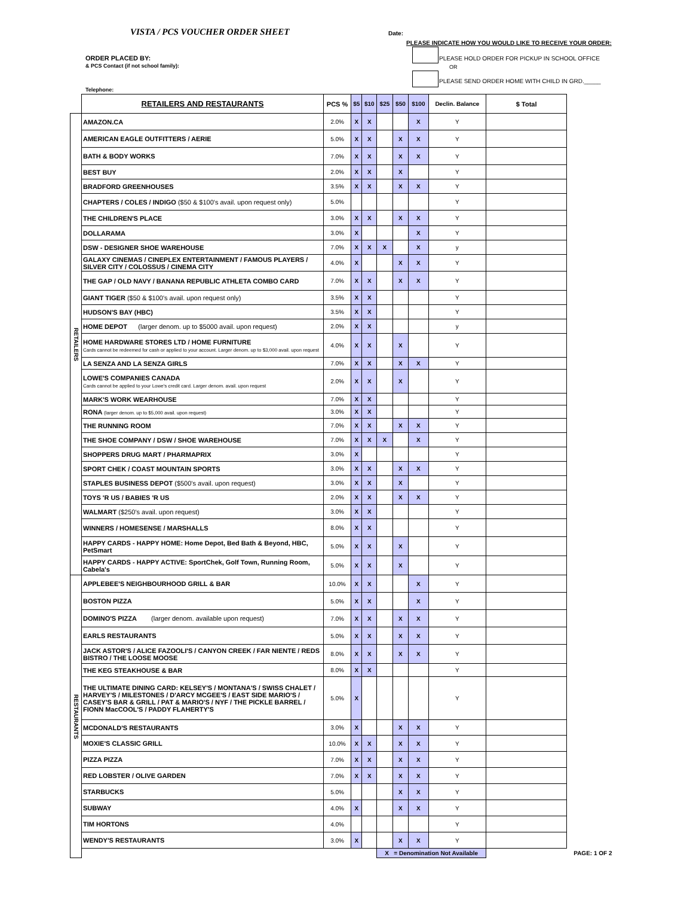VISTA / PCS VOUCHER ORDER SHEET
Date:
PLEASE INDICATE HOW YOU WOULD LIKE TO RECEIVE YOUR ORDER:
ORDER PLACED BY:
& PCS Contact (if not school family):
PLEASE HOLD ORDER FOR PICKUP IN SCHOOL OFFICE
OR
PLEASE SEND ORDER HOME WITH CHILD IN GRD._____
Telephone:
| | RETAILERS AND RESTAURANTS | PCS % | $5 | $10 | $25 | $50 | $100 | Declin. Balance | $ Total | |
| --- | --- | --- | --- | --- | --- | --- | --- | --- | --- | --- |
| RETAILERS | AMAZON.CA | 2.0% | X | X | | | X | Y | | |
| | AMERICAN EAGLE OUTFITTERS / AERIE | 5.0% | X | X | | X | X | Y | | |
| | BATH & BODY WORKS | 7.0% | X | X | | X | X | Y | | |
| | BEST BUY | 2.0% | X | X | | X | | Y | | |
| | BRADFORD GREENHOUSES | 3.5% | X | X | | X | X | Y | | |
| | CHAPTERS / COLES / INDIGO ($50 & $100's avail. upon request only) | 5.0% | | | | | | Y | | |
| | THE CHILDREN'S PLACE | 3.0% | X | X | | X | X | Y | | |
| | DOLLARAMA | 3.0% | X | | | | X | Y | | |
| | DSW - DESIGNER SHOE WAREHOUSE | 7.0% | X | X | X | | X | y | | |
| | GALAXY CINEMAS / CINEPLEX ENTERTAINMENT / FAMOUS PLAYERS / SILVER CITY / COLOSSUS / CINEMA CITY | 4.0% | X | | | X | X | Y | | |
| | THE GAP / OLD NAVY / BANANA REPUBLIC ATHLETA COMBO CARD | 7.0% | X | X | | X | X | Y | | |
| | GIANT TIGER ($50 & $100's avail. upon request only) | 3.5% | X | X | | | | Y | | |
| | HUDSON'S BAY (HBC) | 3.5% | X | X | | | | Y | | |
| | HOME DEPOT (larger denom. up to $5000 avail. upon request) | 2.0% | X | X | | | | y | | |
| | HOME HARDWARE STORES LTD / HOME FURNITURE Cards cannot be redeemed for cash or applied to your account. Larger denom. up to $3,000 avail. upon request | 4.0% | X | X | | X | | Y | | |
| | LA SENZA AND LA SENZA GIRLS | 7.0% | X | X | | X | X | Y | | |
| | LOWE'S COMPANIES CANADA Cards cannot be applied to your Lowe's credit card. Larger denom. avail. upon request | 2.0% | X | X | | X | | Y | | |
| | MARK'S WORK WEARHOUSE | 7.0% | X | X | | | | Y | | |
| | RONA (larger denom. up to $5,000 avail. upon request) | 3.0% | X | X | | | | Y | | |
| | THE RUNNING ROOM | 7.0% | X | X | | X | X | Y | | |
| | THE SHOE COMPANY / DSW / SHOE WAREHOUSE | 7.0% | X | X | X | | X | Y | | |
| | SHOPPERS DRUG MART / PHARMAPRIX | 3.0% | X | | | | | Y | | |
| | SPORT CHEK / COAST MOUNTAIN SPORTS | 3.0% | X | X | | X | X | Y | | |
| | STAPLES BUSINESS DEPOT ($500's avail. upon request) | 3.0% | X | X | | X | | Y | | |
| | TOYS 'R US / BABIES 'R US | 2.0% | X | X | | X | X | Y | | |
| | WALMART ($250's avail. upon request) | 3.0% | X | X | | | | Y | | |
| | WINNERS / HOMESENSE / MARSHALLS | 8.0% | X | X | | | | Y | | |
| | HAPPY CARDS - HAPPY HOME: Home Depot, Bed Bath & Beyond, HBC, PetSmart | 5.0% | X | X | | X | | Y | | |
| | HAPPY CARDS - HAPPY ACTIVE: SportChek, Golf Town, Running Room, Cabela's | 5.0% | X | X | | X | | Y | | |
| RESTAURANTS | APPLEBEE'S NEIGHBOURHOOD GRILL & BAR | 10.0% | X | X | | | X | Y | | |
| | BOSTON PIZZA | 5.0% | X | X | | | X | Y | | |
| | DOMINO'S PIZZA (larger denom. available upon request) | 7.0% | X | X | | X | X | Y | | |
| | EARLS RESTAURANTS | 5.0% | X | X | | X | X | Y | | |
| | JACK ASTOR'S / ALICE FAZOOLI'S / CANYON CREEK / FAR NIENTE / REDS BISTRO / THE LOOSE MOOSE | 8.0% | X | X | | X | X | Y | | |
| | THE KEG STEAKHOUSE & BAR | 8.0% | X | X | | | | Y | | |
| | THE ULTIMATE DINING CARD: KELSEY'S / MONTANA'S / SWISS CHALET / HARVEY'S / MILESTONES / D'ARCY MCGEE'S / EAST SIDE MARIO'S / CASEY'S BAR & GRILL / PAT & MARIO'S / NYF / THE PICKLE BARREL / FIONN MacCOOL'S / PADDY FLAHERTY'S | 5.0% | X | | | | | Y | | |
| | MCDONALD'S RESTAURANTS | 3.0% | X | | | X | X | Y | | |
| | MOXIE'S CLASSIC GRILL | 10.0% | X | X | | X | X | Y | | |
| | PIZZA PIZZA | 7.0% | X | X | | X | X | Y | | |
| | RED LOBSTER / OLIVE GARDEN | 7.0% | X | X | | X | X | Y | | |
| | STARBUCKS | 5.0% | | | | X | X | Y | | |
| | SUBWAY | 4.0% | X | | | X | X | Y | | |
| | TIM HORTONS | 4.0% | | | | | | Y | | |
| | WENDY'S RESTAURANTS | 3.0% | X | | | X | X | Y | | |
| | | | | | X = Denomination Not Available | | | | | PAGE: 1 OF 2 |